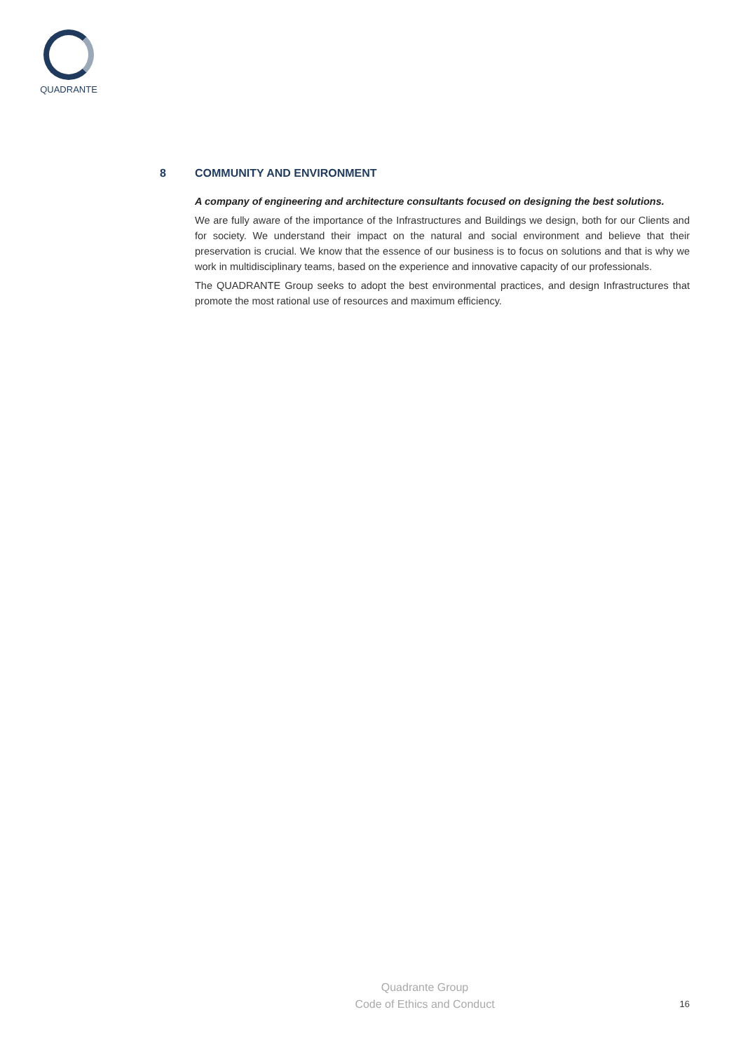QUADRANTE
8 COMMUNITY AND ENVIRONMENT
A company of engineering and architecture consultants focused on designing the best solutions.
We are fully aware of the importance of the Infrastructures and Buildings we design, both for our Clients and for society. We understand their impact on the natural and social environment and believe that their preservation is crucial. We know that the essence of our business is to focus on solutions and that is why we work in multidisciplinary teams, based on the experience and innovative capacity of our professionals.
The QUADRANTE Group seeks to adopt the best environmental practices, and design Infrastructures that promote the most rational use of resources and maximum efficiency.
Quadrante Group
Code of Ethics and Conduct
16